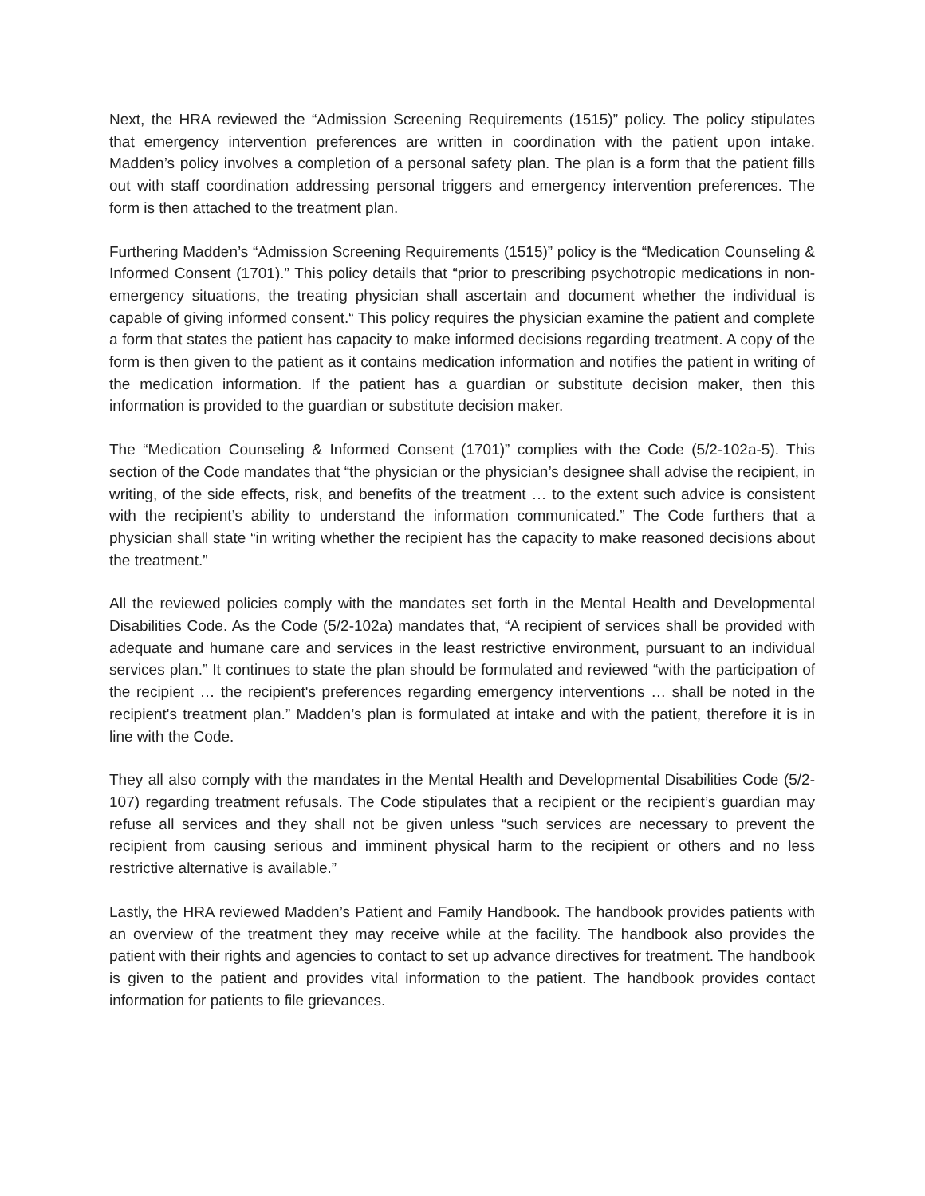Next, the HRA reviewed the “Admission Screening Requirements (1515)” policy. The policy stipulates that emergency intervention preferences are written in coordination with the patient upon intake. Madden’s policy involves a completion of a personal safety plan. The plan is a form that the patient fills out with staff coordination addressing personal triggers and emergency intervention preferences. The form is then attached to the treatment plan.
Furthering Madden’s “Admission Screening Requirements (1515)” policy is the “Medication Counseling & Informed Consent (1701).” This policy details that “prior to prescribing psychotropic medications in non-emergency situations, the treating physician shall ascertain and document whether the individual is capable of giving informed consent.“ This policy requires the physician examine the patient and complete a form that states the patient has capacity to make informed decisions regarding treatment. A copy of the form is then given to the patient as it contains medication information and notifies the patient in writing of the medication information. If the patient has a guardian or substitute decision maker, then this information is provided to the guardian or substitute decision maker.
The “Medication Counseling & Informed Consent (1701)” complies with the Code (5/2-102a-5). This section of the Code mandates that “the physician or the physician’s designee shall advise the recipient, in writing, of the side effects, risk, and benefits of the treatment … to the extent such advice is consistent with the recipient’s ability to understand the information communicated.” The Code furthers that a physician shall state “in writing whether the recipient has the capacity to make reasoned decisions about the treatment.”
All the reviewed policies comply with the mandates set forth in the Mental Health and Developmental Disabilities Code. As the Code (5/2-102a) mandates that, “A recipient of services shall be provided with adequate and humane care and services in the least restrictive environment, pursuant to an individual services plan.” It continues to state the plan should be formulated and reviewed “with the participation of the recipient … the recipient's preferences regarding emergency interventions … shall be noted in the recipient's treatment plan.” Madden’s plan is formulated at intake and with the patient, therefore it is in line with the Code.
They all also comply with the mandates in the Mental Health and Developmental Disabilities Code (5/2-107) regarding treatment refusals. The Code stipulates that a recipient or the recipient’s guardian may refuse all services and they shall not be given unless “such services are necessary to prevent the recipient from causing serious and imminent physical harm to the recipient or others and no less restrictive alternative is available.”
Lastly, the HRA reviewed Madden’s Patient and Family Handbook. The handbook provides patients with an overview of the treatment they may receive while at the facility. The handbook also provides the patient with their rights and agencies to contact to set up advance directives for treatment. The handbook is given to the patient and provides vital information to the patient. The handbook provides contact information for patients to file grievances.